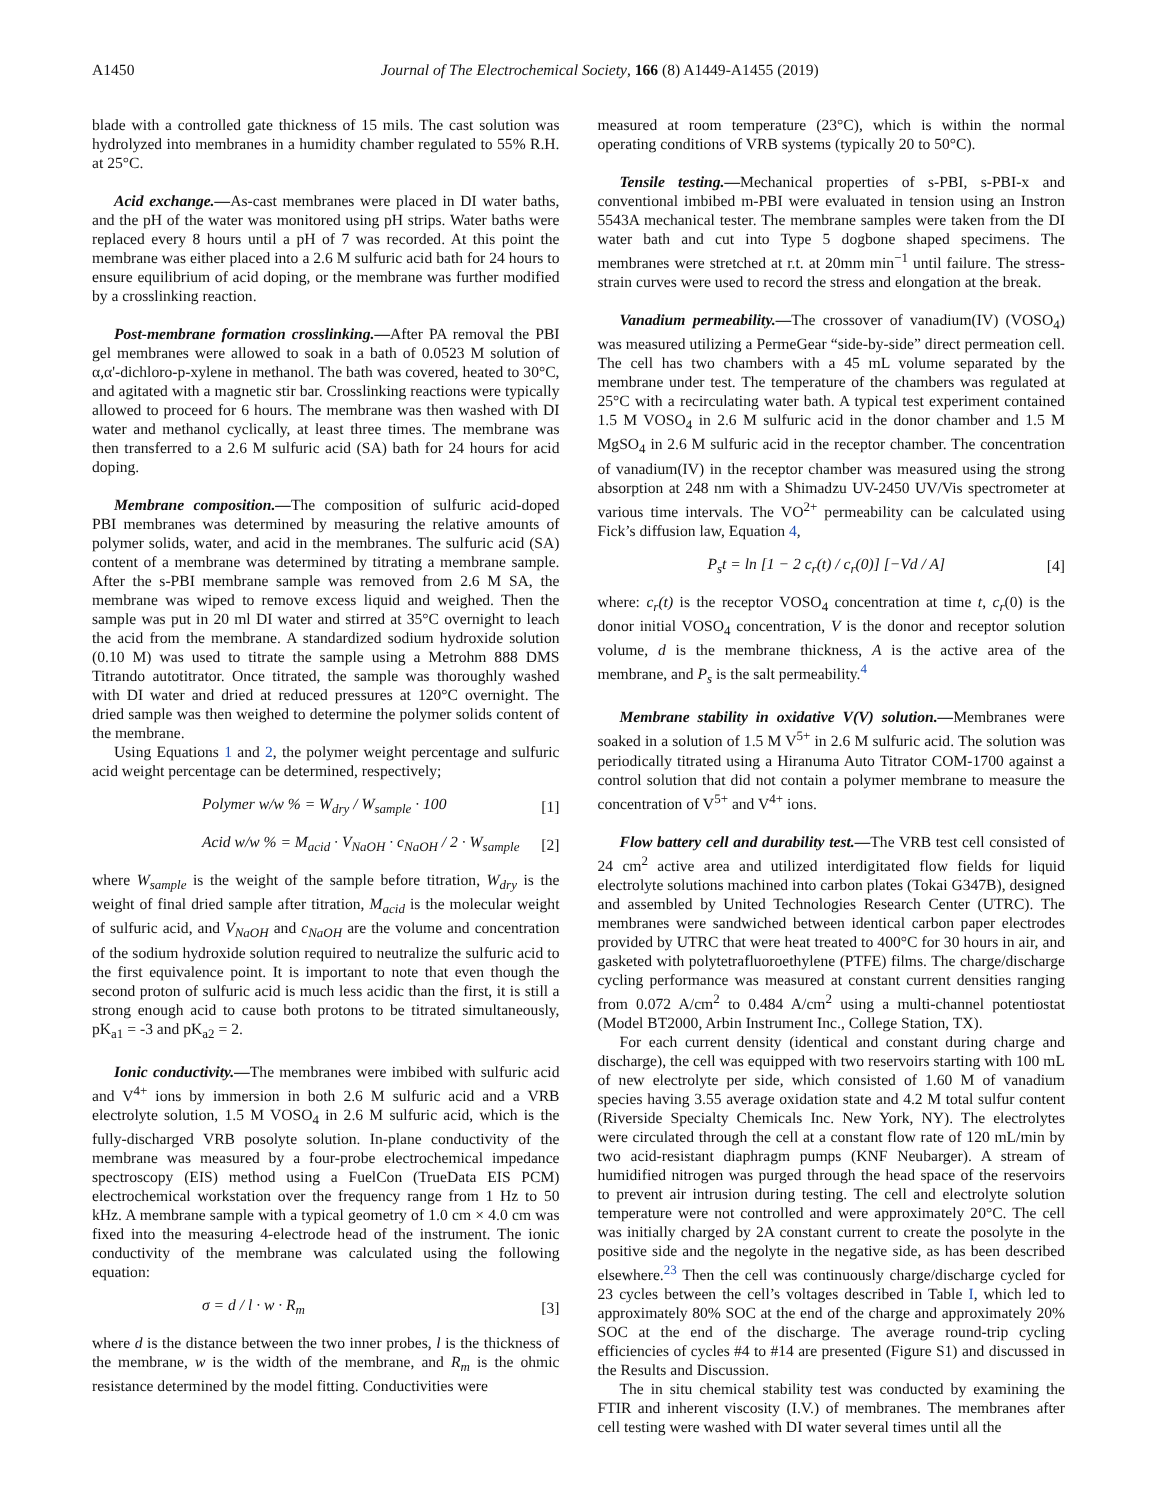A1450 Journal of The Electrochemical Society, 166 (8) A1449-A1455 (2019)
blade with a controlled gate thickness of 15 mils. The cast solution was hydrolyzed into membranes in a humidity chamber regulated to 55% R.H. at 25°C.
Acid exchange.—As-cast membranes were placed in DI water baths, and the pH of the water was monitored using pH strips. Water baths were replaced every 8 hours until a pH of 7 was recorded. At this point the membrane was either placed into a 2.6 M sulfuric acid bath for 24 hours to ensure equilibrium of acid doping, or the membrane was further modified by a crosslinking reaction.
Post-membrane formation crosslinking.—After PA removal the PBI gel membranes were allowed to soak in a bath of 0.0523 M solution of α,α'-dichloro-p-xylene in methanol. The bath was covered, heated to 30°C, and agitated with a magnetic stir bar. Crosslinking reactions were typically allowed to proceed for 6 hours. The membrane was then washed with DI water and methanol cyclically, at least three times. The membrane was then transferred to a 2.6 M sulfuric acid (SA) bath for 24 hours for acid doping.
Membrane composition.—The composition of sulfuric acid-doped PBI membranes was determined by measuring the relative amounts of polymer solids, water, and acid in the membranes. The sulfuric acid (SA) content of a membrane was determined by titrating a membrane sample. After the s-PBI membrane sample was removed from 2.6 M SA, the membrane was wiped to remove excess liquid and weighed. Then the sample was put in 20 ml DI water and stirred at 35°C overnight to leach the acid from the membrane. A standardized sodium hydroxide solution (0.10 M) was used to titrate the sample using a Metrohm 888 DMS Titrando autotitrator. Once titrated, the sample was thoroughly washed with DI water and dried at reduced pressures at 120°C overnight. The dried sample was then weighed to determine the polymer solids content of the membrane.
Using Equations 1 and 2, the polymer weight percentage and sulfuric acid weight percentage can be determined, respectively;
Polymer w/w % = W<sub>dry</sub> / W<sub>sample</sub> · 100 [1]
Acid w/w % = M<sub>acid</sub> · V<sub>NaOH</sub> · c<sub>NaOH</sub> / 2 · W<sub>sample</sub> [2]
where W<sub>sample</sub> is the weight of the sample before titration, W<sub>dry</sub> is the weight of final dried sample after titration, M<sub>acid</sub> is the molecular weight of sulfuric acid, and V<sub>NaOH</sub> and c<sub>NaOH</sub> are the volume and concentration of the sodium hydroxide solution required to neutralize the sulfuric acid to the first equivalence point. It is important to note that even though the second proton of sulfuric acid is much less acidic than the first, it is still a strong enough acid to cause both protons to be titrated simultaneously, pK<sub>a1</sub> = -3 and pK<sub>a2</sub> = 2.
Ionic conductivity.—The membranes were imbibed with sulfuric acid and V<sup>4+</sup> ions by immersion in both 2.6 M sulfuric acid and a VRB electrolyte solution, 1.5 M VOSO<sub>4</sub> in 2.6 M sulfuric acid, which is the fully-discharged VRB posolyte solution. In-plane conductivity of the membrane was measured by a four-probe electrochemical impedance spectroscopy (EIS) method using a FuelCon (TrueData EIS PCM) electrochemical workstation over the frequency range from 1 Hz to 50 kHz. A membrane sample with a typical geometry of 1.0 cm × 4.0 cm was fixed into the measuring 4-electrode head of the instrument. The ionic conductivity of the membrane was calculated using the following equation:
σ = d / l · w · R<sub>m</sub> [3]
where d is the distance between the two inner probes, l is the thickness of the membrane, w is the width of the membrane, and R<sub>m</sub> is the ohmic resistance determined by the model fitting. Conductivities were
measured at room temperature (23°C), which is within the normal operating conditions of VRB systems (typically 20 to 50°C).
Tensile testing.—Mechanical properties of s-PBI, s-PBI-x and conventional imbibed m-PBI were evaluated in tension using an Instron 5543A mechanical tester. The membrane samples were taken from the DI water bath and cut into Type 5 dogbone shaped specimens. The membranes were stretched at r.t. at 20mm min<sup>−1</sup> until failure. The stress-strain curves were used to record the stress and elongation at the break.
Vanadium permeability.—The crossover of vanadium(IV) (VOSO<sub>4</sub>) was measured utilizing a PermeGear “side-by-side” direct permeation cell. The cell has two chambers with a 45 mL volume separated by the membrane under test. The temperature of the chambers was regulated at 25°C with a recirculating water bath. A typical test experiment contained 1.5 M VOSO<sub>4</sub> in 2.6 M sulfuric acid in the donor chamber and 1.5 M MgSO<sub>4</sub> in 2.6 M sulfuric acid in the receptor chamber. The concentration of vanadium(IV) in the receptor chamber was measured using the strong absorption at 248 nm with a Shimadzu UV-2450 UV/Vis spectrometer at various time intervals. The VO<sup>2+</sup> permeability can be calculated using Fick’s diffusion law, Equation 4,
P<sub>s</sub>t = ln [1 − 2 c<sub>r</sub>(t) / c<sub>r</sub>(0)] [−Vd / A] [4]
where: c<sub>r</sub>(t) is the receptor VOSO<sub>4</sub> concentration at time t, c<sub>r</sub>(0) is the donor initial VOSO<sub>4</sub> concentration, V is the donor and receptor solution volume, d is the membrane thickness, A is the active area of the membrane, and P<sub>s</sub> is the salt permeability.<sup>4</sup>
Membrane stability in oxidative V(V) solution.—Membranes were soaked in a solution of 1.5 M V<sup>5+</sup> in 2.6 M sulfuric acid. The solution was periodically titrated using a Hiranuma Auto Titrator COM-1700 against a control solution that did not contain a polymer membrane to measure the concentration of V<sup>5+</sup> and V<sup>4+</sup> ions.
Flow battery cell and durability test.—The VRB test cell consisted of 24 cm<sup>2</sup> active area and utilized interdigitated flow fields for liquid electrolyte solutions machined into carbon plates (Tokai G347B), designed and assembled by United Technologies Research Center (UTRC). The membranes were sandwiched between identical carbon paper electrodes provided by UTRC that were heat treated to 400°C for 30 hours in air, and gasketed with polytetrafluoroethylene (PTFE) films. The charge/discharge cycling performance was measured at constant current densities ranging from 0.072 A/cm<sup>2</sup> to 0.484 A/cm<sup>2</sup> using a multi-channel potentiostat (Model BT2000, Arbin Instrument Inc., College Station, TX).
For each current density (identical and constant during charge and discharge), the cell was equipped with two reservoirs starting with 100 mL of new electrolyte per side, which consisted of 1.60 M of vanadium species having 3.55 average oxidation state and 4.2 M total sulfur content (Riverside Specialty Chemicals Inc. New York, NY). The electrolytes were circulated through the cell at a constant flow rate of 120 mL/min by two acid-resistant diaphragm pumps (KNF Neubarger). A stream of humidified nitrogen was purged through the head space of the reservoirs to prevent air intrusion during testing. The cell and electrolyte solution temperature were not controlled and were approximately 20°C. The cell was initially charged by 2A constant current to create the posolyte in the positive side and the negolyte in the negative side, as has been described elsewhere.<sup>23</sup> Then the cell was continuously charge/discharge cycled for 23 cycles between the cell’s voltages described in Table I, which led to approximately 80% SOC at the end of the charge and approximately 20% SOC at the end of the discharge. The average round-trip cycling efficiencies of cycles #4 to #14 are presented (Figure S1) and discussed in the Results and Discussion.
The in situ chemical stability test was conducted by examining the FTIR and inherent viscosity (I.V.) of membranes. The membranes after cell testing were washed with DI water several times until all the